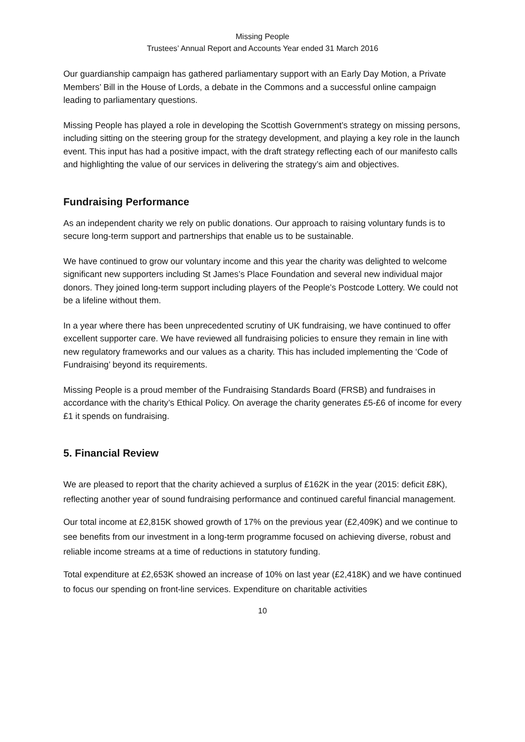Missing People
Trustees’ Annual Report and Accounts Year ended 31 March 2016
Our guardianship campaign has gathered parliamentary support with an Early Day Motion, a Private Members’ Bill in the House of Lords, a debate in the Commons and a successful online campaign leading to parliamentary questions.
Missing People has played a role in developing the Scottish Government’s strategy on missing persons, including sitting on the steering group for the strategy development, and playing a key role in the launch event. This input has had a positive impact, with the draft strategy reflecting each of our manifesto calls and highlighting the value of our services in delivering the strategy’s aim and objectives.
Fundraising Performance
As an independent charity we rely on public donations. Our approach to raising voluntary funds is to secure long-term support and partnerships that enable us to be sustainable.
We have continued to grow our voluntary income and this year the charity was delighted to welcome significant new supporters including St James’s Place Foundation and several new individual major donors. They joined long-term support including players of the People’s Postcode Lottery. We could not be a lifeline without them.
In a year where there has been unprecedented scrutiny of UK fundraising, we have continued to offer excellent supporter care. We have reviewed all fundraising policies to ensure they remain in line with new regulatory frameworks and our values as a charity. This has included implementing the ‘Code of Fundraising’ beyond its requirements.
Missing People is a proud member of the Fundraising Standards Board (FRSB) and fundraises in accordance with the charity’s Ethical Policy. On average the charity generates £5-£6 of income for every £1 it spends on fundraising.
5. Financial Review
We are pleased to report that the charity achieved a surplus of £162K in the year (2015: deficit £8K), reflecting another year of sound fundraising performance and continued careful financial management.
Our total income at £2,815K showed growth of 17% on the previous year (£2,409K) and we continue to see benefits from our investment in a long-term programme focused on achieving diverse, robust and reliable income streams at a time of reductions in statutory funding.
Total expenditure at £2,653K showed an increase of 10% on last year (£2,418K) and we have continued to focus our spending on front-line services. Expenditure on charitable activities
10